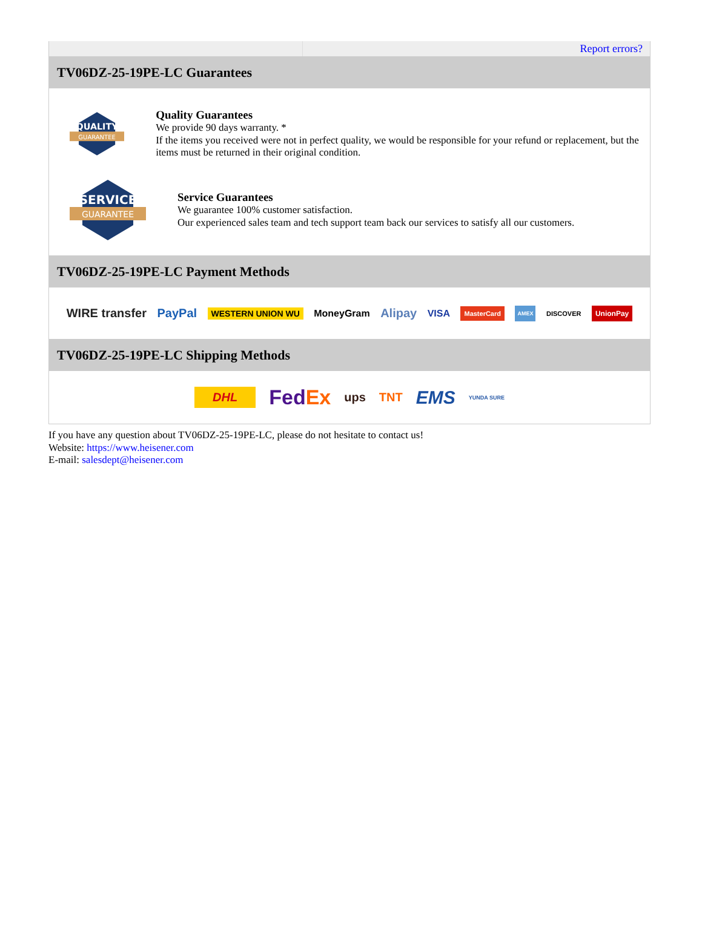Report errors?
TV06DZ-25-19PE-LC Guarantees
QUALITY
GUARANTEE
Quality Guarantees
We provide 90 days warranty. *
If the items you received were not in perfect quality, we would be responsible for your refund or replacement, but the items must be returned in their original condition.
SERVICE
GUARANTEE
Service Guarantees
We guarantee 100% customer satisfaction.
Our experienced sales team and tech support team back our services to satisfy all our customers.
TV06DZ-25-19PE-LC Payment Methods
WIRE transfer PayPal WESTERN UNION WU MoneyGram Alipay VISA MasterCard AMEX DISCOVER UnionPay
TV06DZ-25-19PE-LC Shipping Methods
DHL FedEx ups TNT EMS YUNDA SURE
If you have any question about TV06DZ-25-19PE-LC, please do not hesitate to contact us!
Website: https://www.heisener.com
E-mail: salesdept@heisener.com